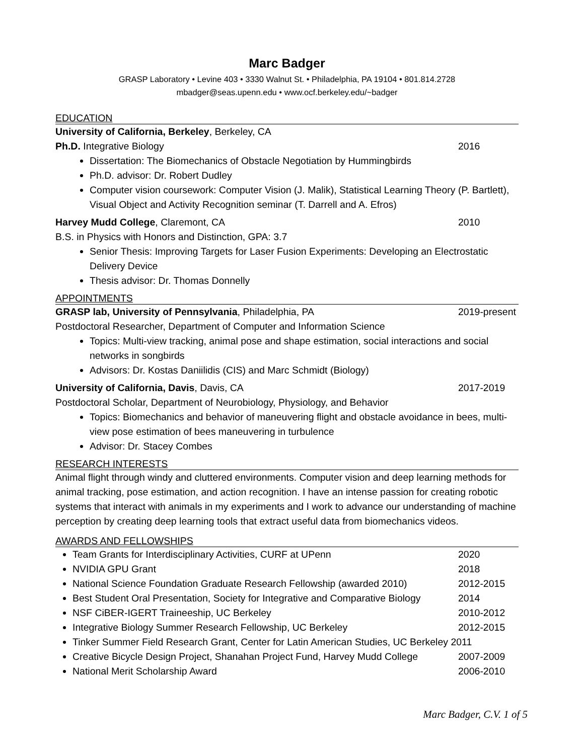Marc Badger
GRASP Laboratory • Levine 403 • 3330 Walnut St. • Philadelphia, PA 19104 • 801.814.2728
mbadger@seas.upenn.edu • www.ocf.berkeley.edu/~badger
EDUCATION
University of California, Berkeley, Berkeley, CA
Ph.D. Integrative Biology 2016
Dissertation: The Biomechanics of Obstacle Negotiation by Hummingbirds
Ph.D. advisor: Dr. Robert Dudley
Computer vision coursework: Computer Vision (J. Malik), Statistical Learning Theory (P. Bartlett), Visual Object and Activity Recognition seminar (T. Darrell and A. Efros)
Harvey Mudd College, Claremont, CA 2010
B.S. in Physics with Honors and Distinction, GPA: 3.7
Senior Thesis: Improving Targets for Laser Fusion Experiments: Developing an Electrostatic Delivery Device
Thesis advisor: Dr. Thomas Donnelly
APPOINTMENTS
GRASP lab, University of Pennsylvania, Philadelphia, PA 2019-present
Postdoctoral Researcher, Department of Computer and Information Science
Topics: Multi-view tracking, animal pose and shape estimation, social interactions and social networks in songbirds
Advisors: Dr. Kostas Daniilidis (CIS) and Marc Schmidt (Biology)
University of California, Davis, Davis, CA 2017-2019
Postdoctoral Scholar, Department of Neurobiology, Physiology, and Behavior
Topics: Biomechanics and behavior of maneuvering flight and obstacle avoidance in bees, multi-view pose estimation of bees maneuvering in turbulence
Advisor: Dr. Stacey Combes
RESEARCH INTERESTS
Animal flight through windy and cluttered environments. Computer vision and deep learning methods for animal tracking, pose estimation, and action recognition. I have an intense passion for creating robotic systems that interact with animals in my experiments and I work to advance our understanding of machine perception by creating deep learning tools that extract useful data from biomechanics videos.
AWARDS AND FELLOWSHIPS
Team Grants for Interdisciplinary Activities, CURF at UPenn 2020
NVIDIA GPU Grant 2018
National Science Foundation Graduate Research Fellowship (awarded 2010) 2012-2015
Best Student Oral Presentation, Society for Integrative and Comparative Biology 2014
NSF CiBER-IGERT Traineeship, UC Berkeley 2010-2012
Integrative Biology Summer Research Fellowship, UC Berkeley 2012-2015
Tinker Summer Field Research Grant, Center for Latin American Studies, UC Berkeley 2011
Creative Bicycle Design Project, Shanahan Project Fund, Harvey Mudd College 2007-2009
National Merit Scholarship Award 2006-2010
Marc Badger, C.V. 1 of 5